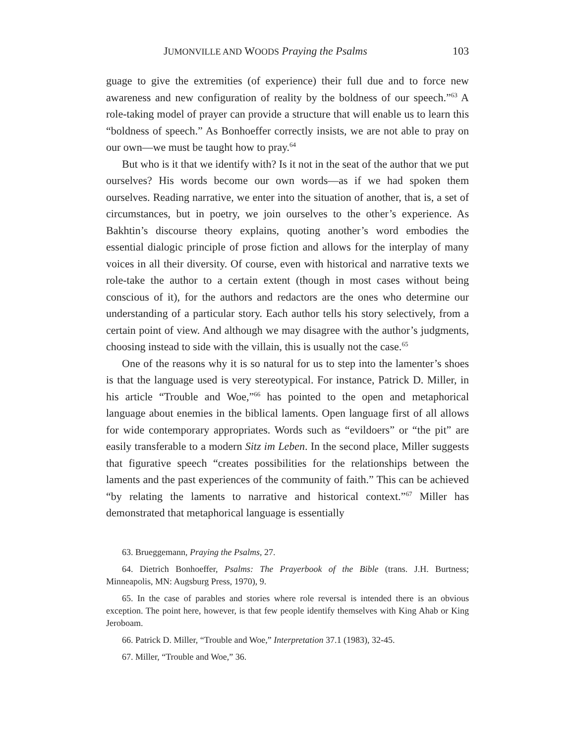JUMONVILLE AND WOODS Praying the Psalms 103
guage to give the extremities (of experience) their full due and to force new awareness and new configuration of reality by the boldness of our speech.”<sup>63</sup> A role-taking model of prayer can provide a structure that will enable us to learn this “boldness of speech.” As Bonhoeffer correctly insists, we are not able to pray on our own—we must be taught how to pray.<sup>64</sup>
But who is it that we identify with? Is it not in the seat of the author that we put ourselves? His words become our own words—as if we had spoken them ourselves. Reading narrative, we enter into the situation of another, that is, a set of circumstances, but in poetry, we join ourselves to the other’s experience. As Bakhtin’s discourse theory explains, quoting another’s word embodies the essential dialogic principle of prose fiction and allows for the interplay of many voices in all their diversity. Of course, even with historical and narrative texts we role-take the author to a certain extent (though in most cases without being conscious of it), for the authors and redactors are the ones who determine our understanding of a particular story. Each author tells his story selectively, from a certain point of view. And although we may disagree with the author’s judgments, choosing instead to side with the villain, this is usually not the case.<sup>65</sup>
One of the reasons why it is so natural for us to step into the lamenter’s shoes is that the language used is very stereotypical. For instance, Patrick D. Miller, in his article “Trouble and Woe,”<sup>66</sup> has pointed to the open and metaphorical language about enemies in the biblical laments. Open language first of all allows for wide contemporary appropriates. Words such as “evildoers” or “the pit” are easily transferable to a modern Sitz im Leben. In the second place, Miller suggests that figurative speech “creates possibilities for the relationships between the laments and the past experiences of the community of faith.” This can be achieved “by relating the laments to narrative and historical context.”<sup>67</sup> Miller has demonstrated that metaphorical language is essentially
63. Brueggemann, Praying the Psalms, 27.
64. Dietrich Bonhoeffer, Psalms: The Prayerbook of the Bible (trans. J.H. Burtness; Minneapolis, MN: Augsburg Press, 1970), 9.
65. In the case of parables and stories where role reversal is intended there is an obvious exception. The point here, however, is that few people identify themselves with King Ahab or King Jeroboam.
66. Patrick D. Miller, “Trouble and Woe,” Interpretation 37.1 (1983), 32-45.
67. Miller, “Trouble and Woe,” 36.